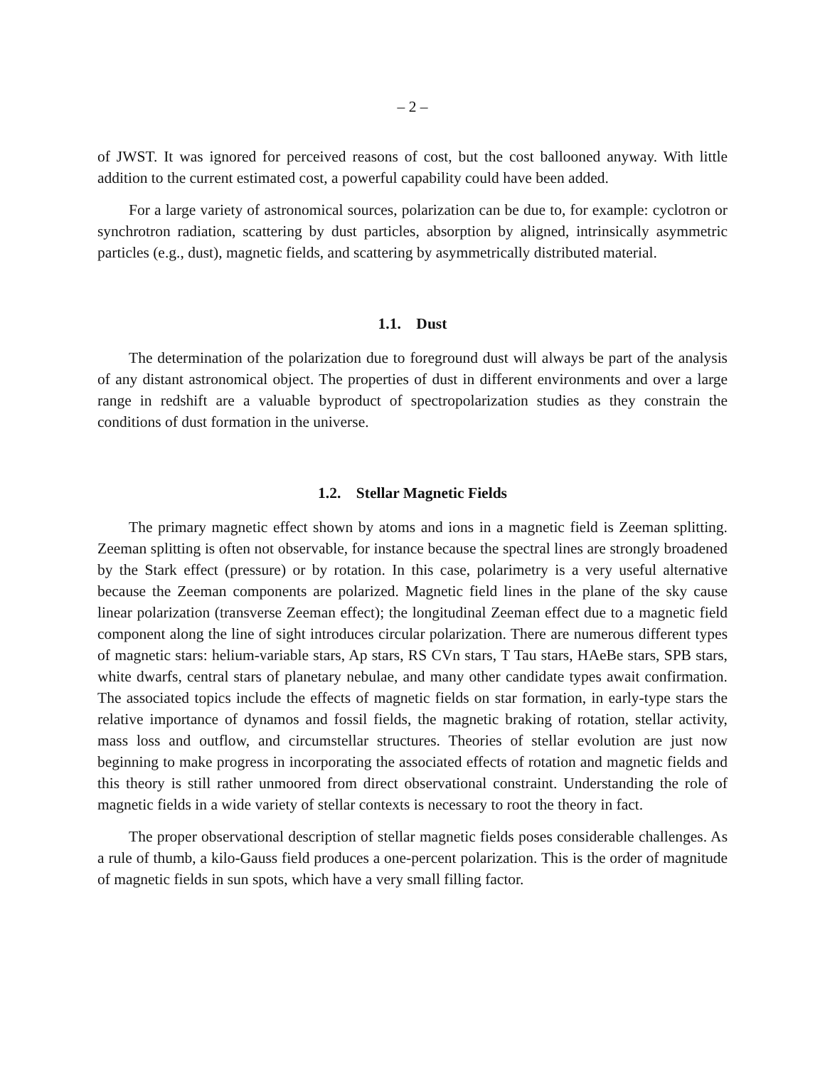– 2 –
of JWST. It was ignored for perceived reasons of cost, but the cost ballooned anyway. With little addition to the current estimated cost, a powerful capability could have been added.
For a large variety of astronomical sources, polarization can be due to, for example: cyclotron or synchrotron radiation, scattering by dust particles, absorption by aligned, intrinsically asymmetric particles (e.g., dust), magnetic fields, and scattering by asymmetrically distributed material.
1.1. Dust
The determination of the polarization due to foreground dust will always be part of the analysis of any distant astronomical object. The properties of dust in different environments and over a large range in redshift are a valuable byproduct of spectropolarization studies as they constrain the conditions of dust formation in the universe.
1.2. Stellar Magnetic Fields
The primary magnetic effect shown by atoms and ions in a magnetic field is Zeeman splitting. Zeeman splitting is often not observable, for instance because the spectral lines are strongly broadened by the Stark effect (pressure) or by rotation. In this case, polarimetry is a very useful alternative because the Zeeman components are polarized. Magnetic field lines in the plane of the sky cause linear polarization (transverse Zeeman effect); the longitudinal Zeeman effect due to a magnetic field component along the line of sight introduces circular polarization. There are numerous different types of magnetic stars: helium-variable stars, Ap stars, RS CVn stars, T Tau stars, HAeBe stars, SPB stars, white dwarfs, central stars of planetary nebulae, and many other candidate types await confirmation. The associated topics include the effects of magnetic fields on star formation, in early-type stars the relative importance of dynamos and fossil fields, the magnetic braking of rotation, stellar activity, mass loss and outflow, and circumstellar structures. Theories of stellar evolution are just now beginning to make progress in incorporating the associated effects of rotation and magnetic fields and this theory is still rather unmoored from direct observational constraint. Understanding the role of magnetic fields in a wide variety of stellar contexts is necessary to root the theory in fact.
The proper observational description of stellar magnetic fields poses considerable challenges. As a rule of thumb, a kilo-Gauss field produces a one-percent polarization. This is the order of magnitude of magnetic fields in sun spots, which have a very small filling factor.